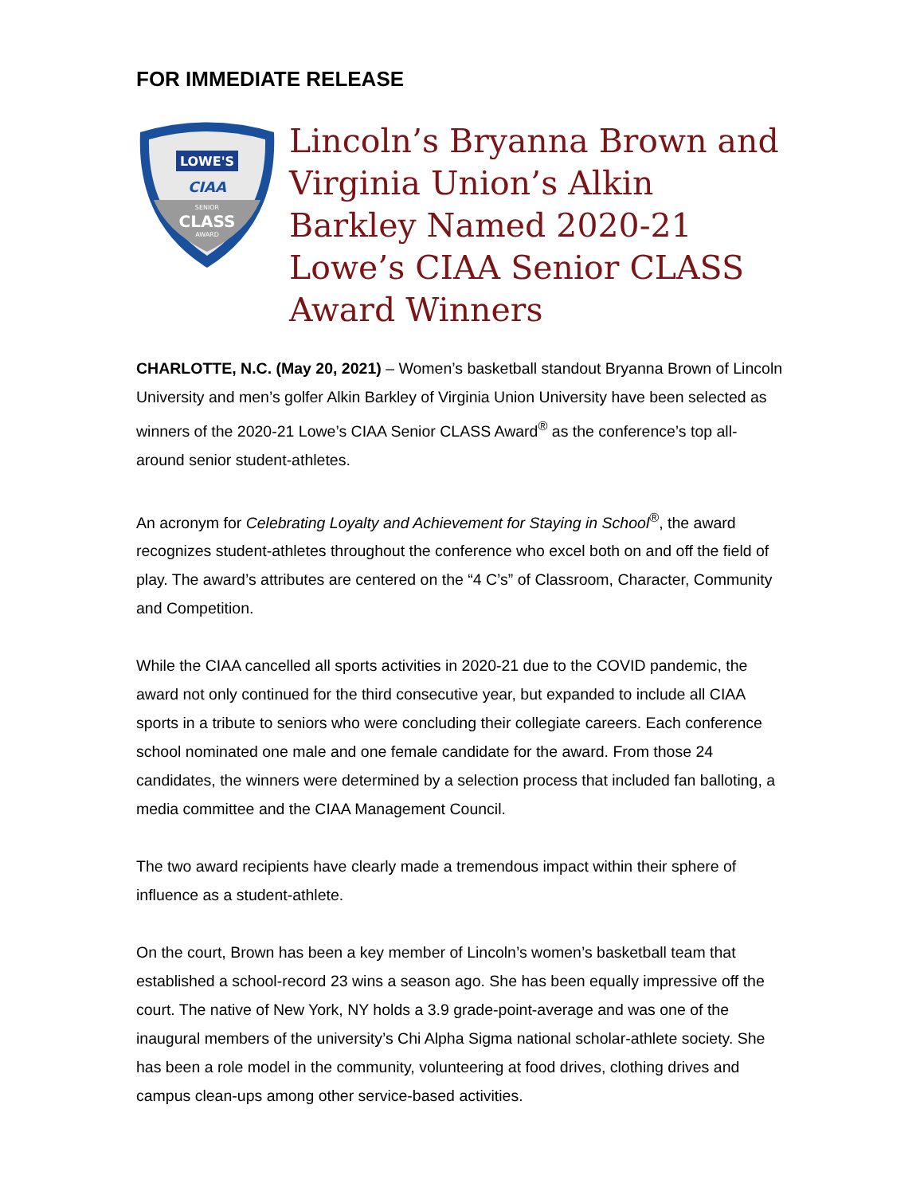FOR IMMEDIATE RELEASE
LOWE'S
CIAA
SENIOR
CLASS
AWARD
Lincoln’s Bryanna Brown and Virginia Union’s Alkin Barkley Named 2020-21 Lowe’s CIAA Senior CLASS Award Winners
CHARLOTTE, N.C. (May 20, 2021) – Women’s basketball standout Bryanna Brown of Lincoln University and men’s golfer Alkin Barkley of Virginia Union University have been selected as winners of the 2020-21 Lowe’s CIAA Senior CLASS Award<sup>®</sup> as the conference’s top all-around senior student-athletes.
An acronym for Celebrating Loyalty and Achievement for Staying in School<sup>®</sup>, the award recognizes student-athletes throughout the conference who excel both on and off the field of play. The award’s attributes are centered on the “4 C’s” of Classroom, Character, Community and Competition.
While the CIAA cancelled all sports activities in 2020-21 due to the COVID pandemic, the award not only continued for the third consecutive year, but expanded to include all CIAA sports in a tribute to seniors who were concluding their collegiate careers. Each conference school nominated one male and one female candidate for the award. From those 24 candidates, the winners were determined by a selection process that included fan balloting, a media committee and the CIAA Management Council.
The two award recipients have clearly made a tremendous impact within their sphere of influence as a student-athlete.
On the court, Brown has been a key member of Lincoln’s women’s basketball team that established a school-record 23 wins a season ago. She has been equally impressive off the court. The native of New York, NY holds a 3.9 grade-point-average and was one of the inaugural members of the university’s Chi Alpha Sigma national scholar-athlete society. She has been a role model in the community, volunteering at food drives, clothing drives and campus clean-ups among other service-based activities.